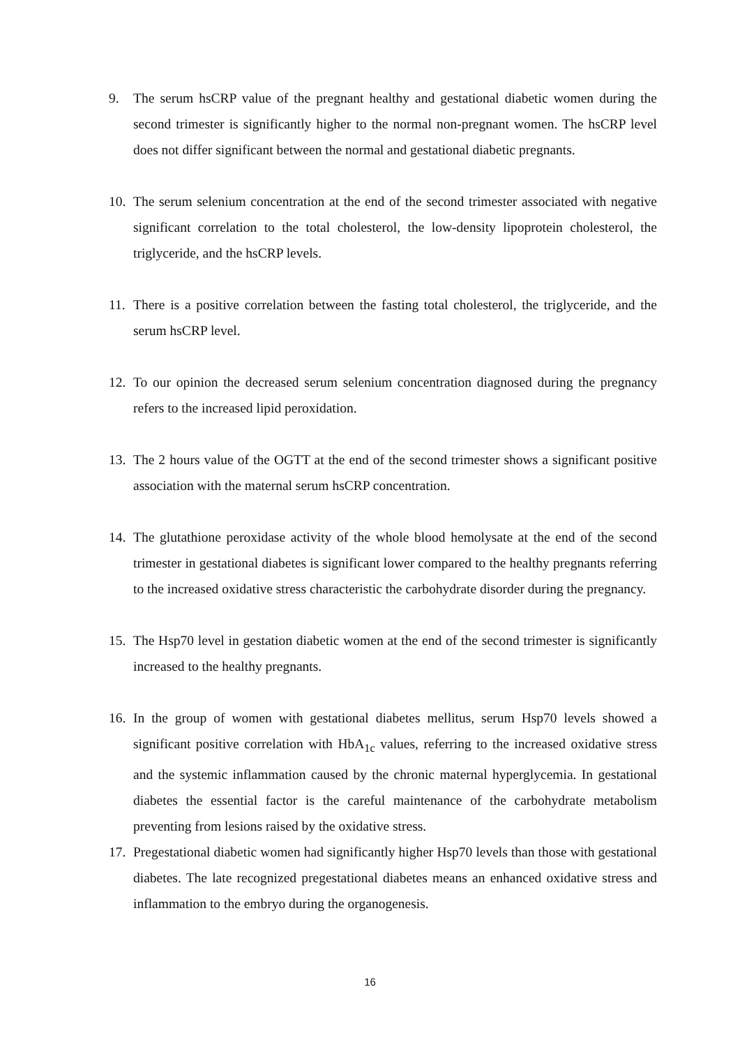9. The serum hsCRP value of the pregnant healthy and gestational diabetic women during the second trimester is significantly higher to the normal non-pregnant women. The hsCRP level does not differ significant between the normal and gestational diabetic pregnants.
10. The serum selenium concentration at the end of the second trimester associated with negative significant correlation to the total cholesterol, the low-density lipoprotein cholesterol, the triglyceride, and the hsCRP levels.
11. There is a positive correlation between the fasting total cholesterol, the triglyceride, and the serum hsCRP level.
12. To our opinion the decreased serum selenium concentration diagnosed during the pregnancy refers to the increased lipid peroxidation.
13. The 2 hours value of the OGTT at the end of the second trimester shows a significant positive association with the maternal serum hsCRP concentration.
14. The glutathione peroxidase activity of the whole blood hemolysate at the end of the second trimester in gestational diabetes is significant lower compared to the healthy pregnants referring to the increased oxidative stress characteristic the carbohydrate disorder during the pregnancy.
15. The Hsp70 level in gestation diabetic women at the end of the second trimester is significantly increased to the healthy pregnants.
16. In the group of women with gestational diabetes mellitus, serum Hsp70 levels showed a significant positive correlation with HbA<sub>1c</sub> values, referring to the increased oxidative stress and the systemic inflammation caused by the chronic maternal hyperglycemia. In gestational diabetes the essential factor is the careful maintenance of the carbohydrate metabolism preventing from lesions raised by the oxidative stress.
17. Pregestational diabetic women had significantly higher Hsp70 levels than those with gestational diabetes. The late recognized pregestational diabetes means an enhanced oxidative stress and inflammation to the embryo during the organogenesis.
16